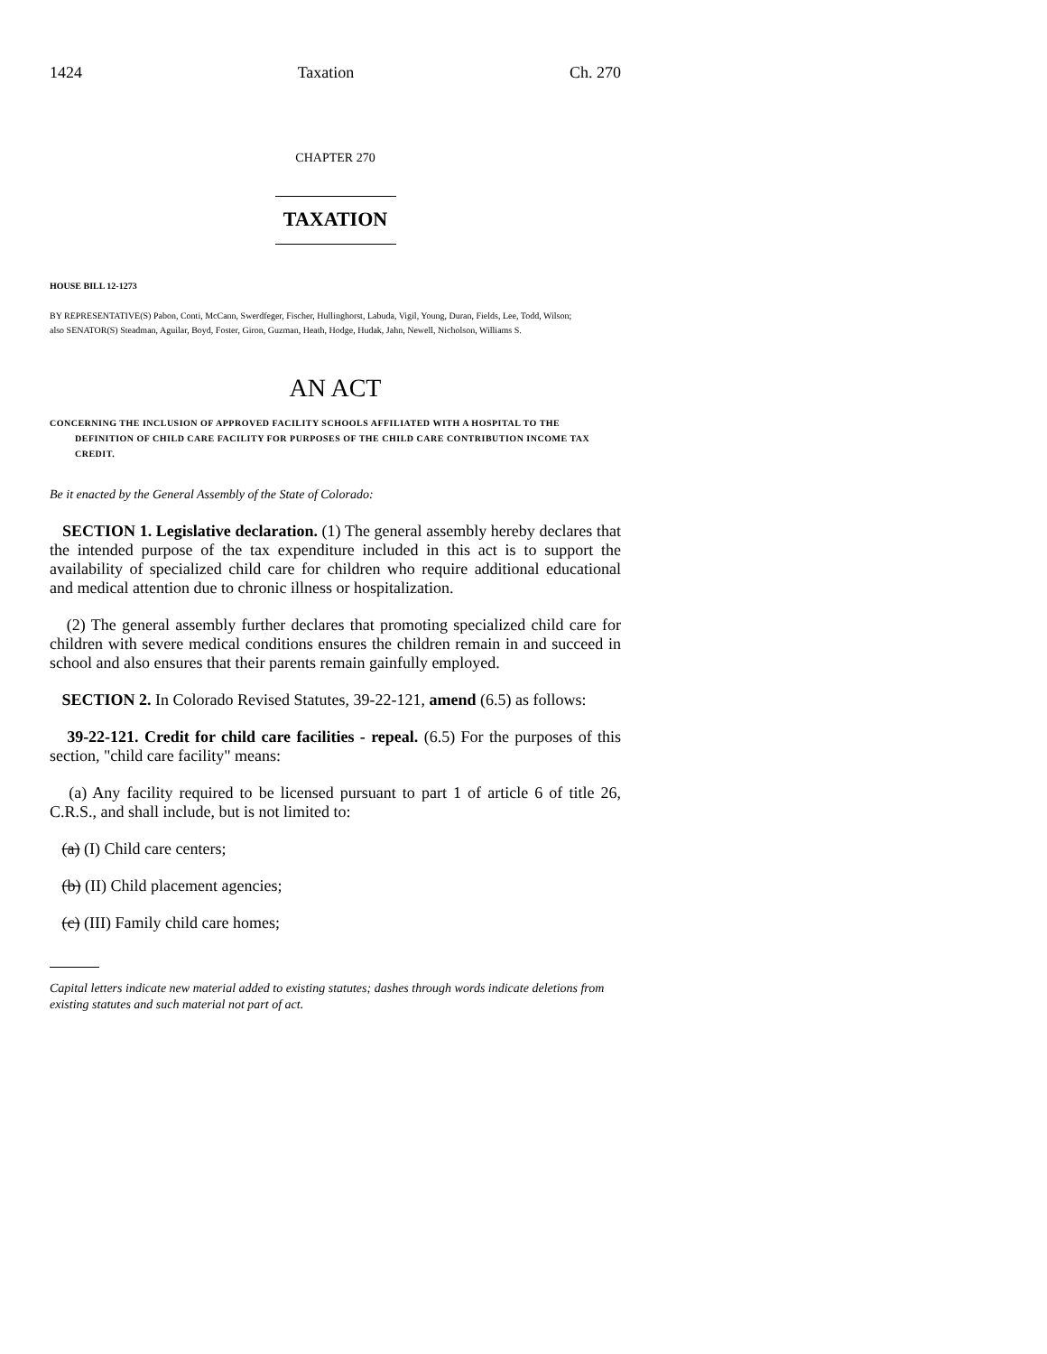1424 Taxation Ch. 270
CHAPTER 270
TAXATION
HOUSE BILL 12-1273
BY REPRESENTATIVE(S) Pabon, Conti, McCann, Swerdfeger, Fischer, Hullinghorst, Labuda, Vigil, Young, Duran, Fields, Lee, Todd, Wilson;
also SENATOR(S) Steadman, Aguilar, Boyd, Foster, Giron, Guzman, Heath, Hodge, Hudak, Jahn, Newell, Nicholson, Williams S.
AN ACT
CONCERNING THE INCLUSION OF APPROVED FACILITY SCHOOLS AFFILIATED WITH A HOSPITAL TO THE DEFINITION OF CHILD CARE FACILITY FOR PURPOSES OF THE CHILD CARE CONTRIBUTION INCOME TAX CREDIT.
Be it enacted by the General Assembly of the State of Colorado:
SECTION 1. Legislative declaration. (1) The general assembly hereby declares that the intended purpose of the tax expenditure included in this act is to support the availability of specialized child care for children who require additional educational and medical attention due to chronic illness or hospitalization.
(2) The general assembly further declares that promoting specialized child care for children with severe medical conditions ensures the children remain in and succeed in school and also ensures that their parents remain gainfully employed.
SECTION 2. In Colorado Revised Statutes, 39-22-121, amend (6.5) as follows:
39-22-121. Credit for child care facilities - repeal. (6.5) For the purposes of this section, "child care facility" means:
(a) Any facility required to be licensed pursuant to part 1 of article 6 of title 26, C.R.S., and shall include, but is not limited to:
(a) (I) Child care centers;
(b) (II) Child placement agencies;
(c) (III) Family child care homes;
Capital letters indicate new material added to existing statutes; dashes through words indicate deletions from existing statutes and such material not part of act.